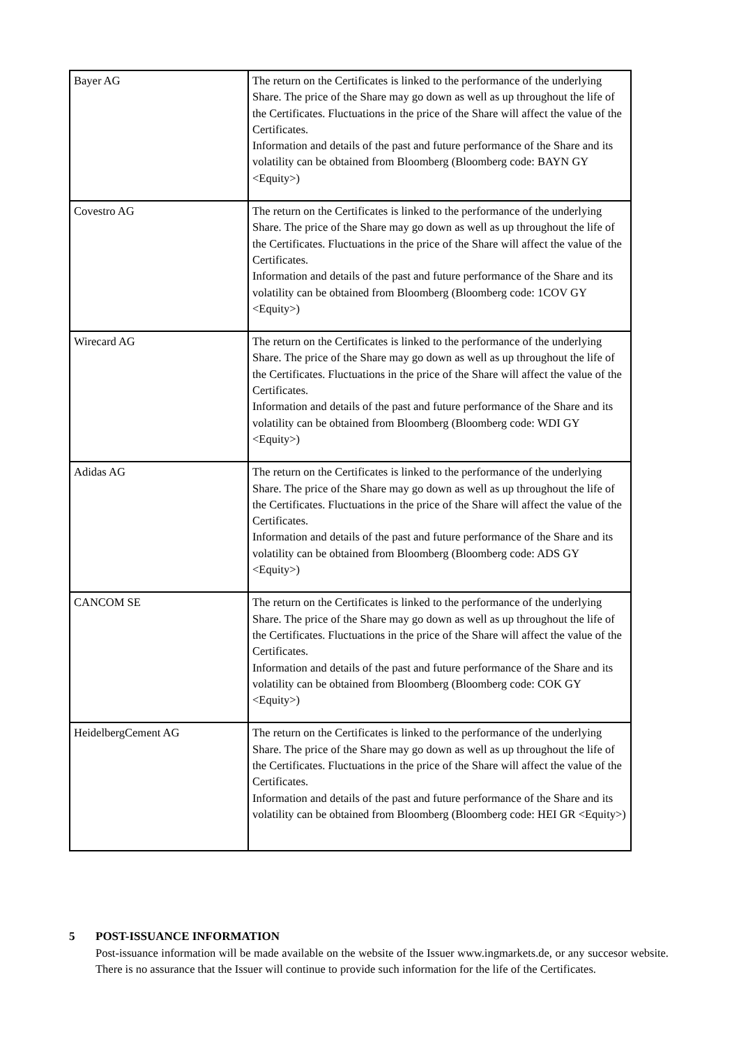| Bayer AG | The return on the Certificates is linked to the performance of the underlying Share. The price of the Share may go down as well as up throughout the life of the Certificates. Fluctuations in the price of the Share will affect the value of the Certificates. Information and details of the past and future performance of the Share and its volatility can be obtained from Bloomberg (Bloomberg code: BAYN GY <Equity>) |
| Covestro AG | The return on the Certificates is linked to the performance of the underlying Share. The price of the Share may go down as well as up throughout the life of the Certificates. Fluctuations in the price of the Share will affect the value of the Certificates. Information and details of the past and future performance of the Share and its volatility can be obtained from Bloomberg (Bloomberg code: 1COV GY <Equity>) |
| Wirecard AG | The return on the Certificates is linked to the performance of the underlying Share. The price of the Share may go down as well as up throughout the life of the Certificates. Fluctuations in the price of the Share will affect the value of the Certificates. Information and details of the past and future performance of the Share and its volatility can be obtained from Bloomberg (Bloomberg code: WDI GY <Equity>) |
| Adidas AG | The return on the Certificates is linked to the performance of the underlying Share. The price of the Share may go down as well as up throughout the life of the Certificates. Fluctuations in the price of the Share will affect the value of the Certificates. Information and details of the past and future performance of the Share and its volatility can be obtained from Bloomberg (Bloomberg code: ADS GY <Equity>) |
| CANCOM SE | The return on the Certificates is linked to the performance of the underlying Share. The price of the Share may go down as well as up throughout the life of the Certificates. Fluctuations in the price of the Share will affect the value of the Certificates. Information and details of the past and future performance of the Share and its volatility can be obtained from Bloomberg (Bloomberg code: COK GY <Equity>) |
| HeidelbergCement AG | The return on the Certificates is linked to the performance of the underlying Share. The price of the Share may go down as well as up throughout the life of the Certificates. Fluctuations in the price of the Share will affect the value of the Certificates. Information and details of the past and future performance of the Share and its volatility can be obtained from Bloomberg (Bloomberg code: HEI GR <Equity>) |
5 POST-ISSUANCE INFORMATION
Post-issuance information will be made available on the website of the Issuer www.ingmarkets.de, or any succesor website. There is no assurance that the Issuer will continue to provide such information for the life of the Certificates.